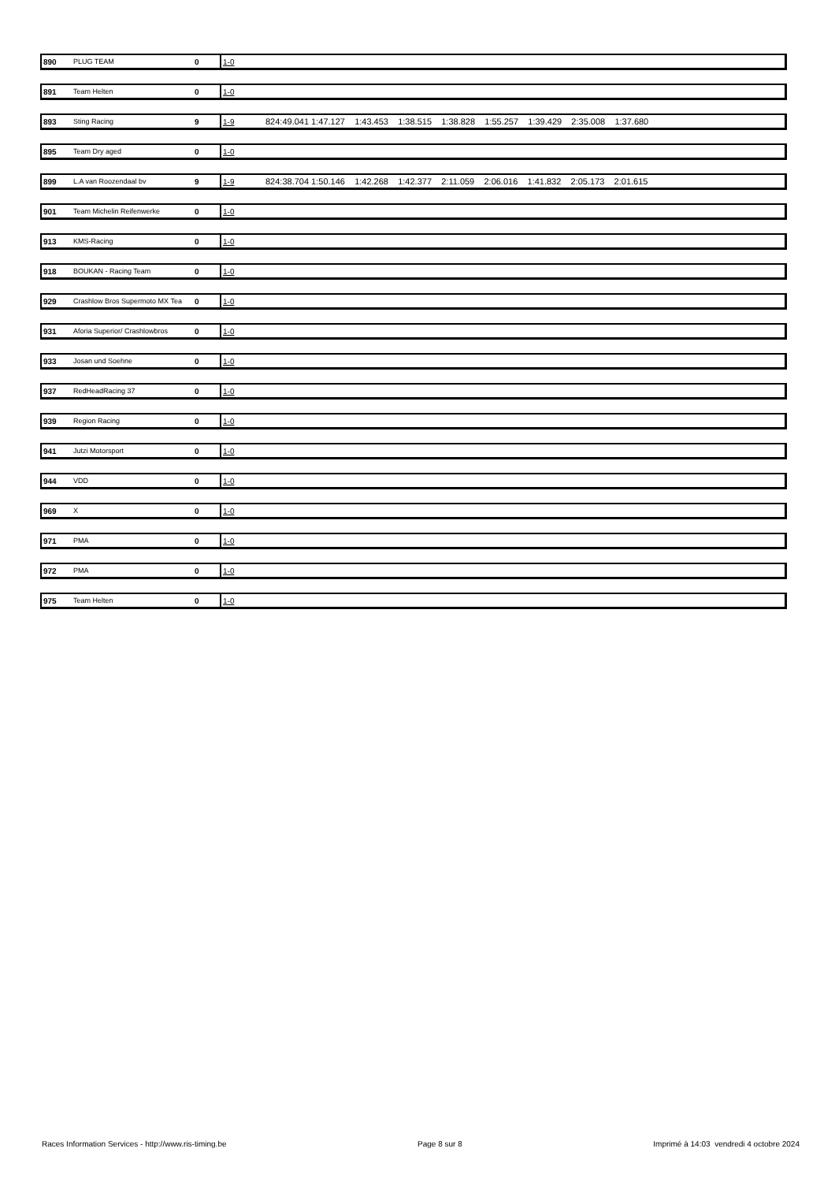| 890 | PLUG TEAM | 0 | 1-0 | |
| 891 | Team Helten | 0 | 1-0 | |
| 893 | Sting Racing | 9 | 1-9 | 824:49.041 1:47.127 1:43.453 1:38.515 1:38.828 1:55.257 1:39.429 2:35.008 1:37.680 |
| 895 | Team Dry aged | 0 | 1-0 | |
| 899 | L.A van Roozendaal bv | 9 | 1-9 | 824:38.704 1:50.146 1:42.268 1:42.377 2:11.059 2:06.016 1:41.832 2:05.173 2:01.615 |
| 901 | Team Michelin Reifenwerke | 0 | 1-0 | |
| 913 | KMS-Racing | 0 | 1-0 | |
| 918 | BOUKAN - Racing Team | 0 | 1-0 | |
| 929 | Crashlow Bros Supermoto MX Tea | 0 | 1-0 | |
| 931 | Aforia Superior/ Crashlowbros | 0 | 1-0 | |
| 933 | Josan und Soehne | 0 | 1-0 | |
| 937 | RedHeadRacing 37 | 0 | 1-0 | |
| 939 | Region Racing | 0 | 1-0 | |
| 941 | Jutzi Motorsport | 0 | 1-0 | |
| 944 | VDD | 0 | 1-0 | |
| 969 | X | 0 | 1-0 | |
| 971 | PMA | 0 | 1-0 | |
| 972 | PMA | 0 | 1-0 | |
| 975 | Team Helten | 0 | 1-0 | |
Races Information Services - http://www.ris-timing.be Page 8 sur 8 Imprimé à 14:03 vendredi 4 octobre 2024